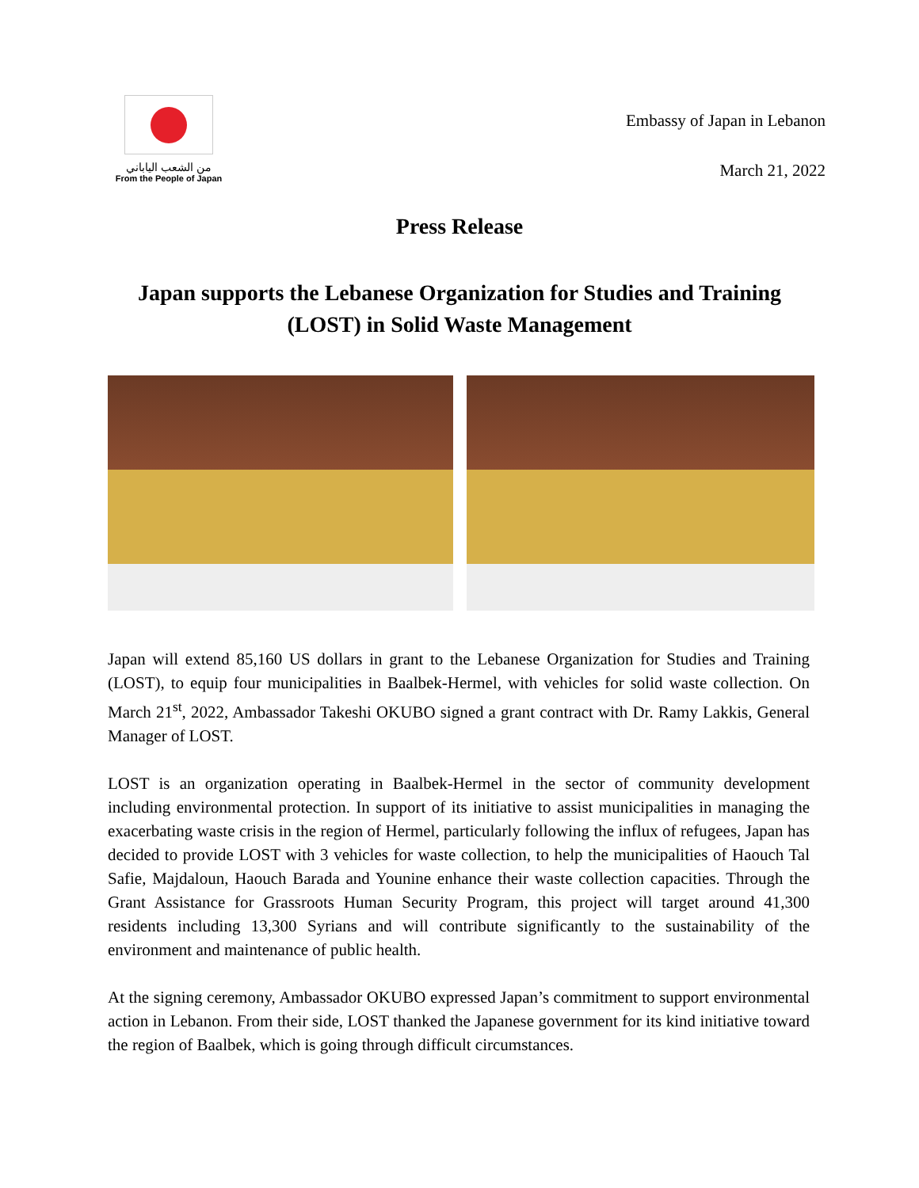من الشعب الياباني
From the People of Japan
Embassy of Japan in Lebanon
March 21, 2022
Press Release
Japan supports the Lebanese Organization for Studies and Training (LOST) in Solid Waste Management
Japan will extend 85,160 US dollars in grant to the Lebanese Organization for Studies and Training (LOST), to equip four municipalities in Baalbek-Hermel, with vehicles for solid waste collection. On March 21<sup>st</sup>, 2022, Ambassador Takeshi OKUBO signed a grant contract with Dr. Ramy Lakkis, General Manager of LOST.
LOST is an organization operating in Baalbek-Hermel in the sector of community development including environmental protection. In support of its initiative to assist municipalities in managing the exacerbating waste crisis in the region of Hermel, particularly following the influx of refugees, Japan has decided to provide LOST with 3 vehicles for waste collection, to help the municipalities of Haouch Tal Safie, Majdaloun, Haouch Barada and Younine enhance their waste collection capacities. Through the Grant Assistance for Grassroots Human Security Program, this project will target around 41,300 residents including 13,300 Syrians and will contribute significantly to the sustainability of the environment and maintenance of public health.
At the signing ceremony, Ambassador OKUBO expressed Japan’s commitment to support environmental action in Lebanon. From their side, LOST thanked the Japanese government for its kind initiative toward the region of Baalbek, which is going through difficult circumstances.